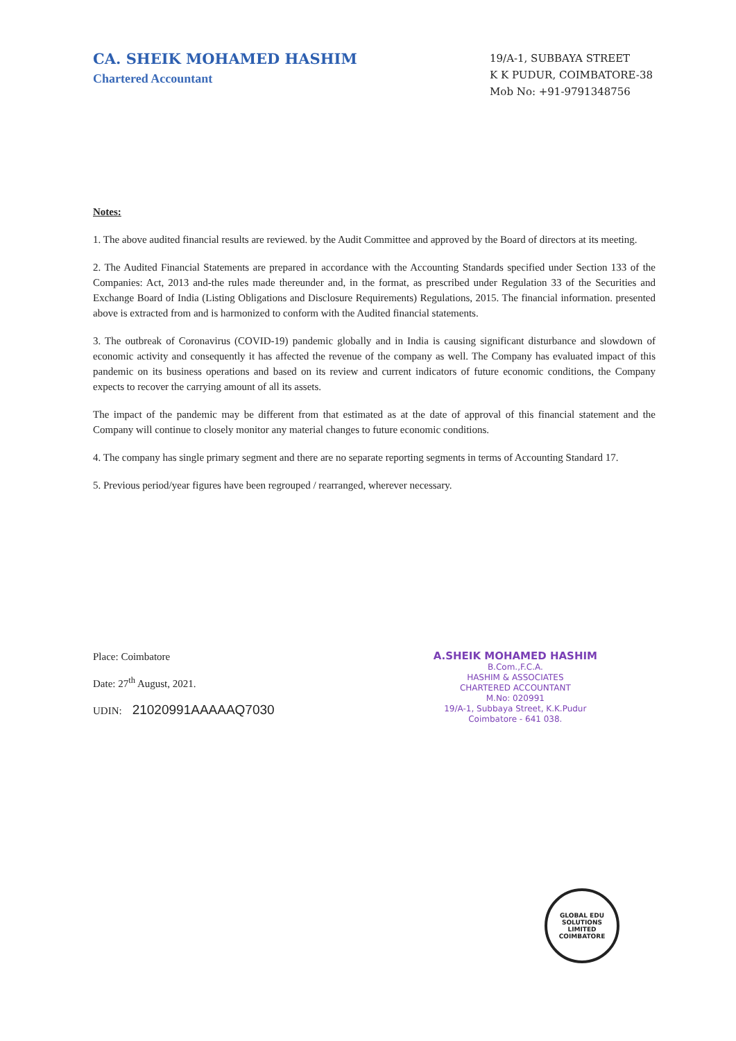CA. SHEIK MOHAMED HASHIM
Chartered Accountant
19/A-1, SUBBAYA STREET
K K PUDUR, COIMBATORE-38
Mob No: +91-9791348756
Notes:
1. The above audited financial results are reviewed. by the Audit Committee and approved by the Board of directors at its meeting.
2. The Audited Financial Statements are prepared in accordance with the Accounting Standards specified under Section 133 of the Companies: Act, 2013 and-the rules made thereunder and, in the format, as prescribed under Regulation 33 of the Securities and Exchange Board of India (Listing Obligations and Disclosure Requirements) Regulations, 2015. The financial information. presented above is extracted from and is harmonized to conform with the Audited financial statements.
3. The outbreak of Coronavirus (COVID-19) pandemic globally and in India is causing significant disturbance and slowdown of economic activity and consequently it has affected the revenue of the company as well. The Company has evaluated impact of this pandemic on its business operations and based on its review and current indicators of future economic conditions, the Company expects to recover the carrying amount of all its assets.
The impact of the pandemic may be different from that estimated as at the date of approval of this financial statement and the Company will continue to closely monitor any material changes to future economic conditions.
4. The company has single primary segment and there are no separate reporting segments in terms of Accounting Standard 17.
5. Previous period/year figures have been regrouped / rearranged, wherever necessary.
Place: Coimbatore
Date: 27<sup>th</sup> August, 2021.
UDIN: 21020991AAAAAQ7030
A.SHEIK MOHAMED HASHIM
B.Com.,F.C.A.
HASHIM & ASSOCIATES
CHARTERED ACCOUNTANT
M.No: 020991
19/A-1, Subbaya Street, K.K.Pudur
Coimbatore - 641 038.
GLOBAL EDU SOLUTIONS LIMITED
COIMBATORE